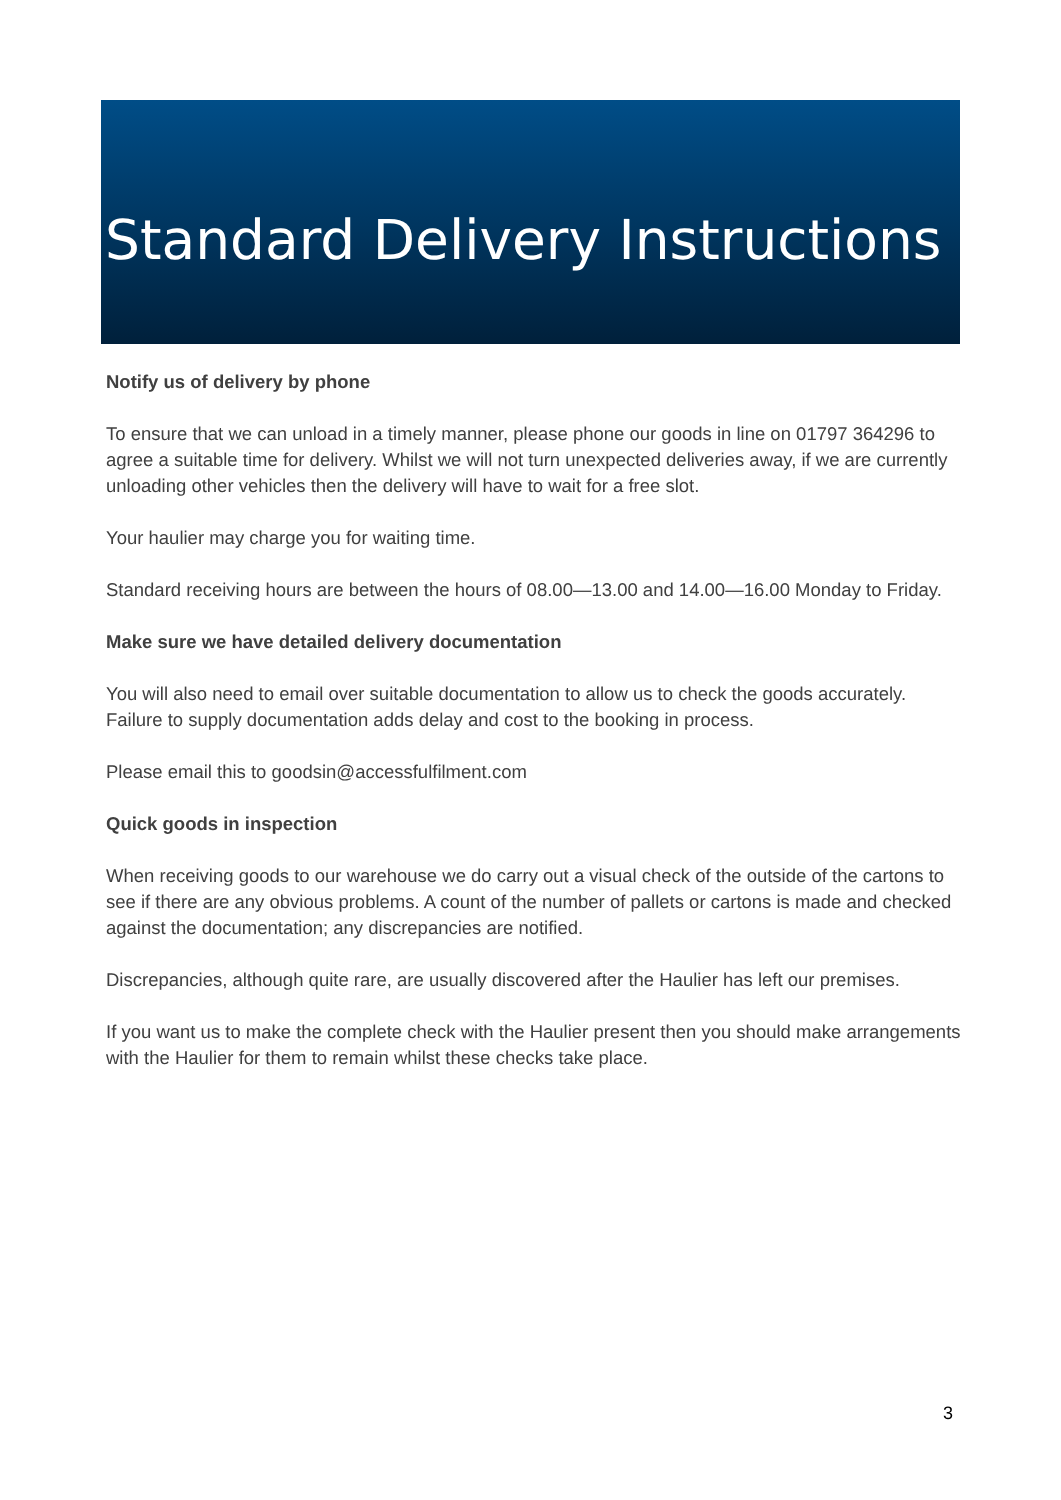Standard Delivery Instructions
Notify us of delivery by phone
To ensure that we can unload in a timely manner, please phone our goods in line on 01797 364296 to agree a suitable time for delivery. Whilst we will not turn unexpected deliveries away, if we are currently unloading other vehicles then the delivery will have to wait for a free slot.
Your haulier may charge you for waiting time.
Standard receiving hours are between the hours of 08.00—13.00 and 14.00—16.00 Monday to Friday.
Make sure we have detailed delivery documentation
You will also need to email over suitable documentation to allow us to check the goods accurately. Failure to supply documentation adds delay and cost to the booking in process.
Please email this to goodsin@accessfulfilment.com
Quick goods in inspection
When receiving goods to our warehouse we do carry out a visual check of the outside of the cartons to see if there are any obvious problems. A count of the number of pallets or cartons is made and checked against the documentation; any discrepancies are notified.
Discrepancies, although quite rare, are usually discovered after the Haulier has left our premises.
If you want us to make the complete check with the Haulier present then you should make arrangements with the Haulier for them to remain whilst these checks take place.
3